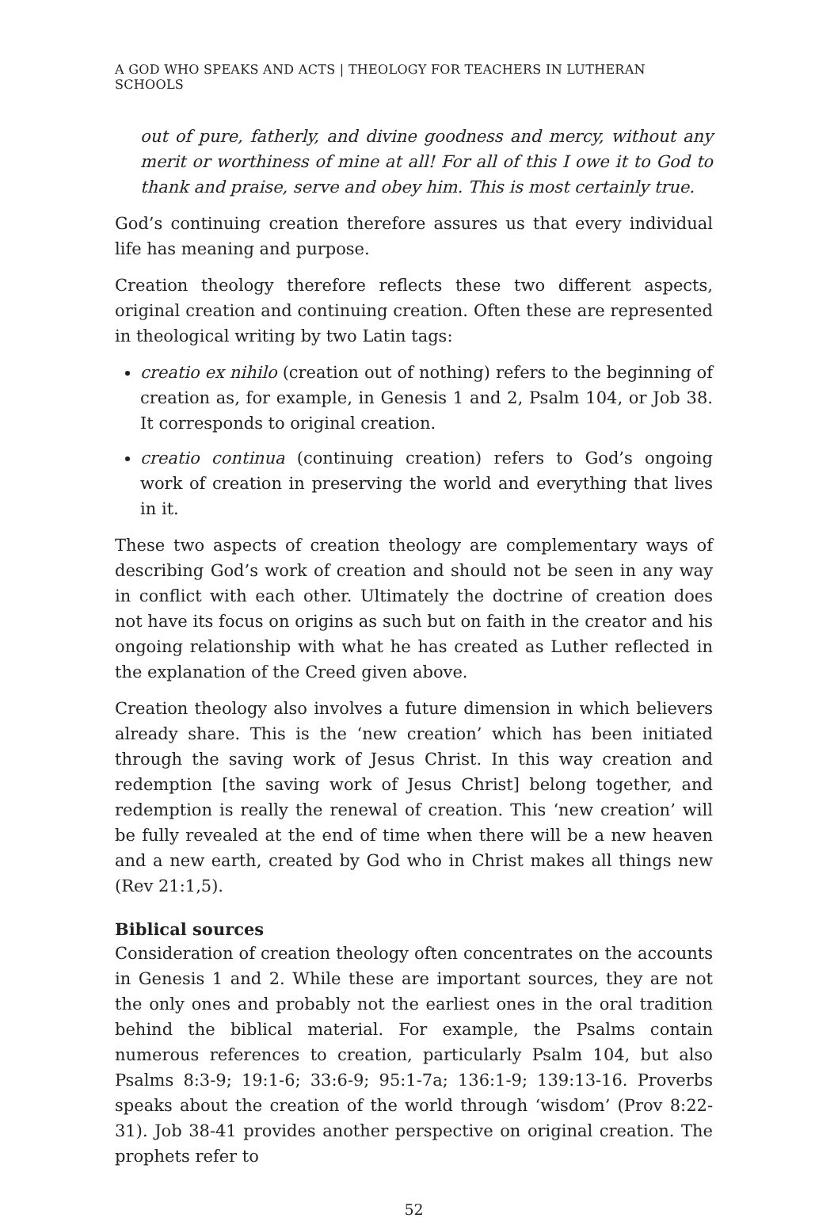A GOD WHO SPEAKS AND ACTS | THEOLOGY FOR TEACHERS IN LUTHERAN SCHOOLS
out of pure, fatherly, and divine goodness and mercy, without any merit or worthiness of mine at all! For all of this I owe it to God to thank and praise, serve and obey him. This is most certainly true.
God’s continuing creation therefore assures us that every individual life has meaning and purpose.
Creation theology therefore reflects these two different aspects, original creation and continuing creation. Often these are represented in theological writing by two Latin tags:
creatio ex nihilo (creation out of nothing) refers to the beginning of creation as, for example, in Genesis 1 and 2, Psalm 104, or Job 38. It corresponds to original creation.
creatio continua (continuing creation) refers to God’s ongoing work of creation in preserving the world and everything that lives in it.
These two aspects of creation theology are complementary ways of describing God’s work of creation and should not be seen in any way in conflict with each other. Ultimately the doctrine of creation does not have its focus on origins as such but on faith in the creator and his ongoing relationship with what he has created as Luther reflected in the explanation of the Creed given above.
Creation theology also involves a future dimension in which believers already share. This is the ‘new creation’ which has been initiated through the saving work of Jesus Christ. In this way creation and redemption [the saving work of Jesus Christ] belong together, and redemption is really the renewal of creation. This ‘new creation’ will be fully revealed at the end of time when there will be a new heaven and a new earth, created by God who in Christ makes all things new (Rev 21:1,5).
Biblical sources
Consideration of creation theology often concentrates on the accounts in Genesis 1 and 2. While these are important sources, they are not the only ones and probably not the earliest ones in the oral tradition behind the biblical material. For example, the Psalms contain numerous references to creation, particularly Psalm 104, but also Psalms 8:3-9; 19:1-6; 33:6-9; 95:1-7a; 136:1-9; 139:13-16. Proverbs speaks about the creation of the world through ‘wisdom’ (Prov 8:22-31). Job 38-41 provides another perspective on original creation. The prophets refer to
52